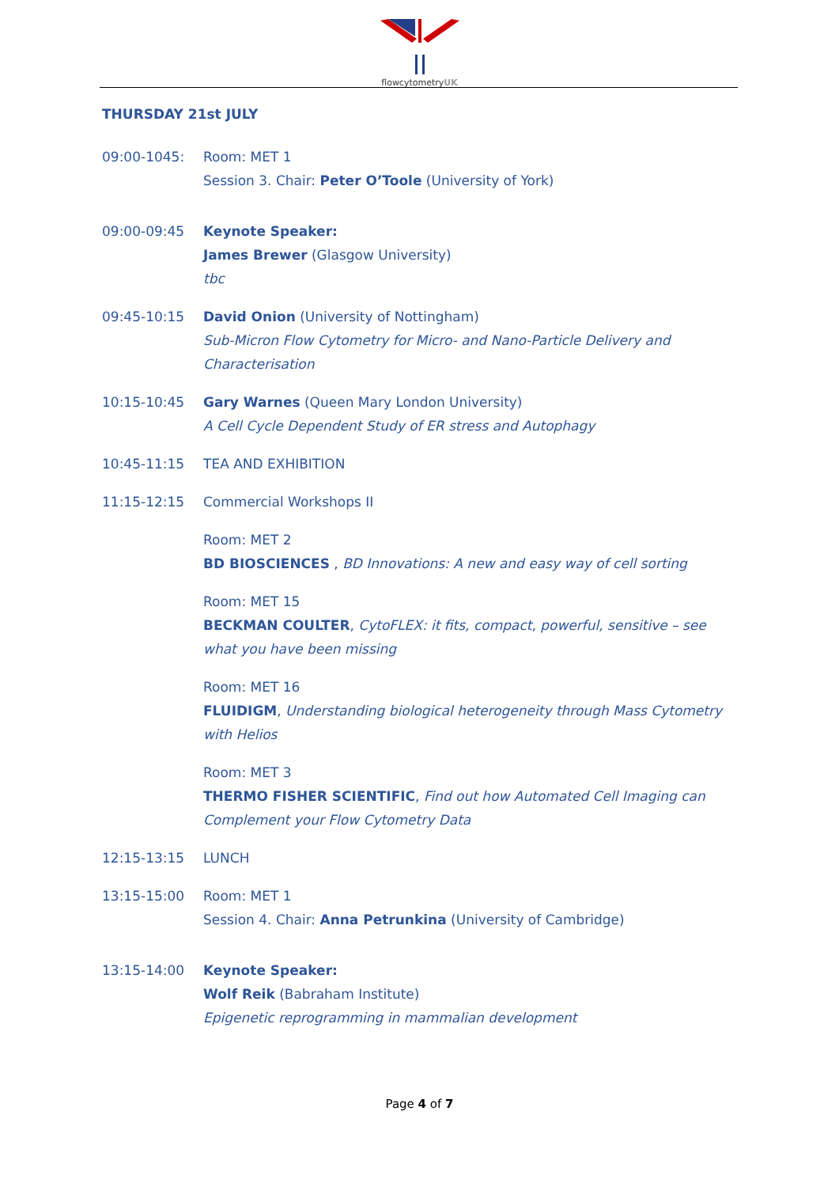flowcytometryUK
THURSDAY 21st JULY
09:00-1045: Room: MET 1
Session 3. Chair: Peter O’Toole (University of York)
09:00-09:45 Keynote Speaker:
James Brewer (Glasgow University)
tbc
09:45-10:15 David Onion (University of Nottingham)
Sub-Micron Flow Cytometry for Micro- and Nano-Particle Delivery and Characterisation
10:15-10:45 Gary Warnes (Queen Mary London University)
A Cell Cycle Dependent Study of ER stress and Autophagy
10:45-11:15 TEA AND EXHIBITION
11:15-12:15 Commercial Workshops II
Room: MET 2
BD BIOSCIENCES , BD Innovations: A new and easy way of cell sorting
Room: MET 15
BECKMAN COULTER, CytoFLEX: it fits, compact, powerful, sensitive – see what you have been missing
Room: MET 16
FLUIDIGM, Understanding biological heterogeneity through Mass Cytometry with Helios
Room: MET 3
THERMO FISHER SCIENTIFIC, Find out how Automated Cell Imaging can Complement your Flow Cytometry Data
12:15-13:15 LUNCH
13:15-15:00 Room: MET 1
Session 4. Chair: Anna Petrunkina (University of Cambridge)
13:15-14:00 Keynote Speaker:
Wolf Reik (Babraham Institute)
Epigenetic reprogramming in mammalian development
Page 4 of 7